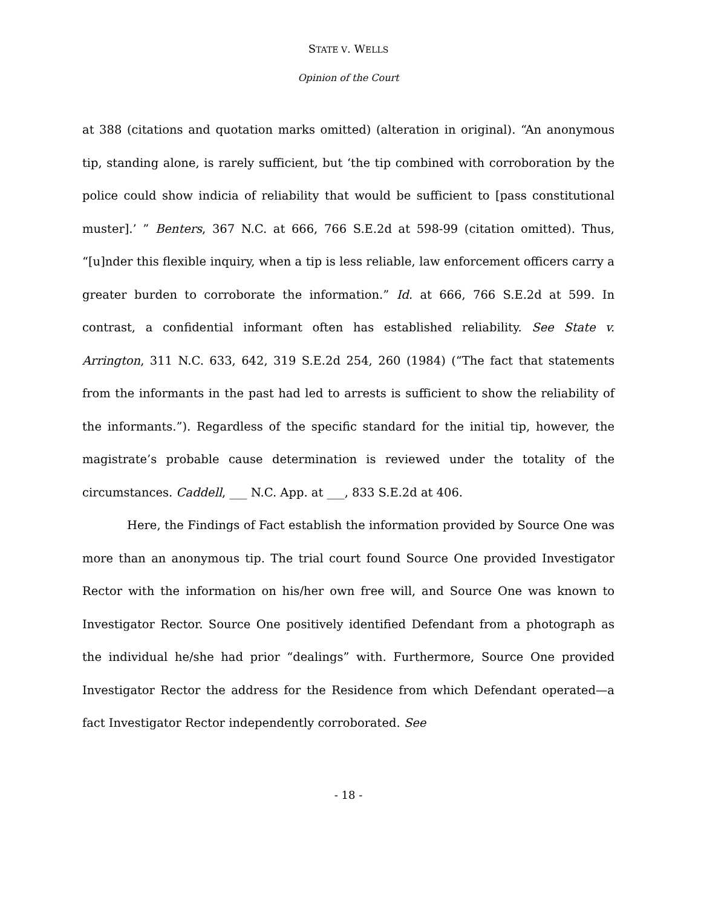STATE V. WELLS
Opinion of the Court
at 388 (citations and quotation marks omitted) (alteration in original). “An anonymous tip, standing alone, is rarely sufficient, but ‘the tip combined with corroboration by the police could show indicia of reliability that would be sufficient to [pass constitutional muster].’ ” Benters, 367 N.C. at 666, 766 S.E.2d at 598-99 (citation omitted). Thus, “[u]nder this flexible inquiry, when a tip is less reliable, law enforcement officers carry a greater burden to corroborate the information.” Id. at 666, 766 S.E.2d at 599. In contrast, a confidential informant often has established reliability. See State v. Arrington, 311 N.C. 633, 642, 319 S.E.2d 254, 260 (1984) (“The fact that statements from the informants in the past had led to arrests is sufficient to show the reliability of the informants.”). Regardless of the specific standard for the initial tip, however, the magistrate’s probable cause determination is reviewed under the totality of the circumstances. Caddell, ___ N.C. App. at ___, 833 S.E.2d at 406.
Here, the Findings of Fact establish the information provided by Source One was more than an anonymous tip. The trial court found Source One provided Investigator Rector with the information on his/her own free will, and Source One was known to Investigator Rector. Source One positively identified Defendant from a photograph as the individual he/she had prior “dealings” with. Furthermore, Source One provided Investigator Rector the address for the Residence from which Defendant operated—a fact Investigator Rector independently corroborated. See
- 18 -